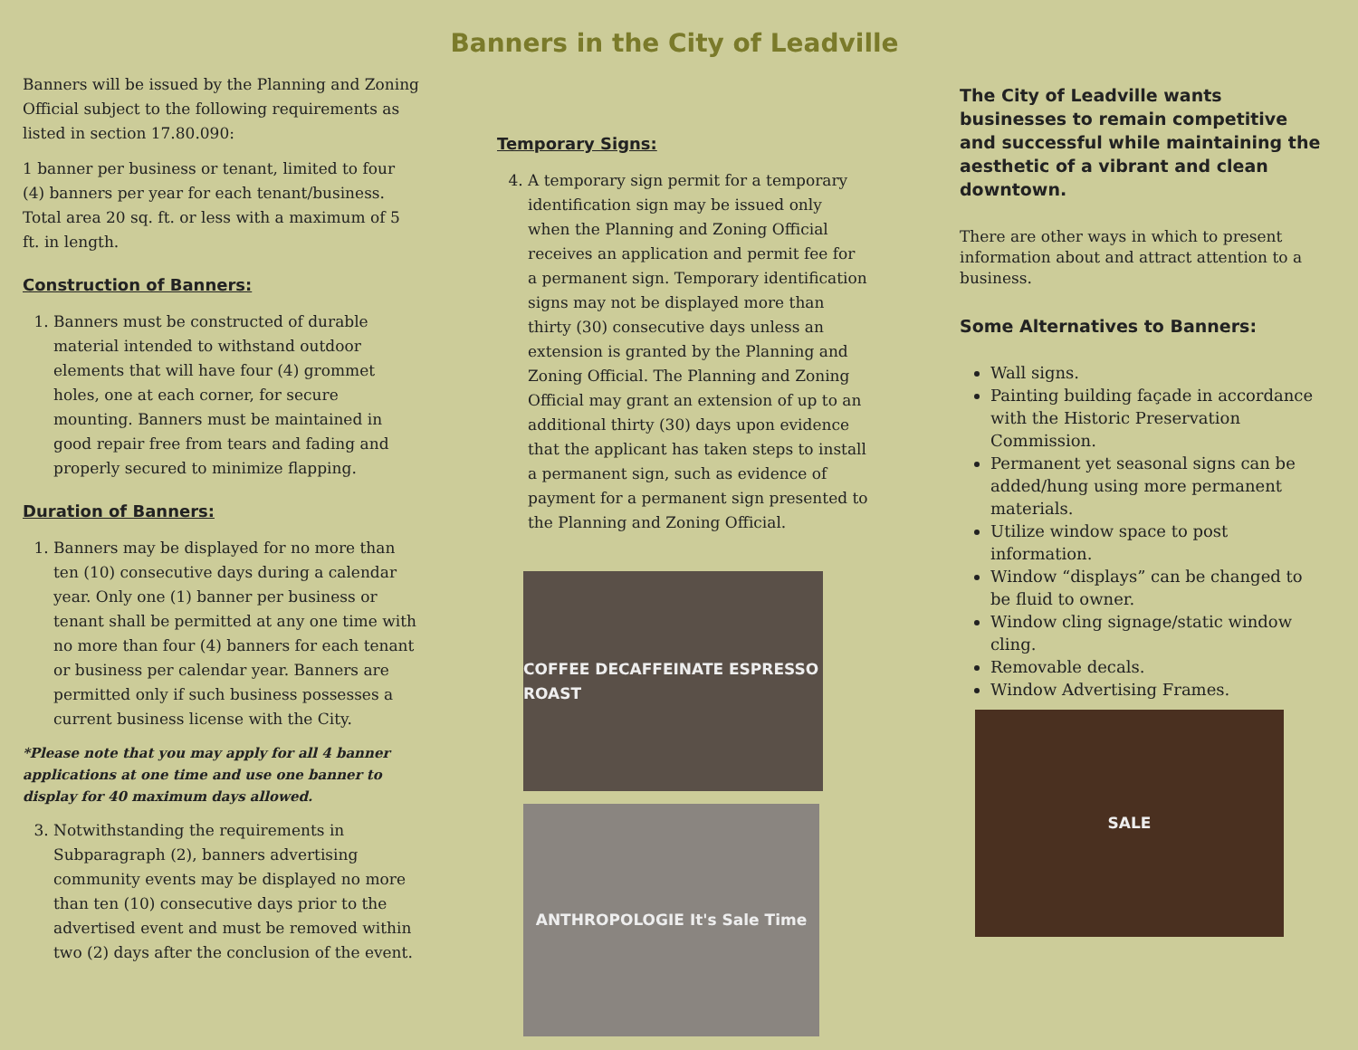Banners in the City of Leadville
Banners will be issued by the Planning and Zoning Official subject to the following requirements as listed in section 17.80.090:
1 banner per business or tenant, limited to four (4) banners per year for each tenant/business. Total area 20 sq. ft. or less with a maximum of 5 ft. in length.
Construction of Banners:
1. Banners must be constructed of durable material intended to withstand outdoor elements that will have four (4) grommet holes, one at each corner, for secure mounting. Banners must be maintained in good repair free from tears and fading and properly secured to minimize flapping.
Duration of Banners:
1. Banners may be displayed for no more than ten (10) consecutive days during a calendar year. Only one (1) banner per business or tenant shall be permitted at any one time with no more than four (4) banners for each tenant or business per calendar year. Banners are permitted only if such business possesses a current business license with the City.
*Please note that you may apply for all 4 banner applications at one time and use one banner to display for 40 maximum days allowed.
3. Notwithstanding the requirements in Subparagraph (2), banners advertising community events may be displayed no more than ten (10) consecutive days prior to the advertised event and must be removed within two (2) days after the conclusion of the event.
Temporary Signs:
4. A temporary sign permit for a temporary identification sign may be issued only when the Planning and Zoning Official receives an application and permit fee for a permanent sign. Temporary identification signs may not be displayed more than thirty (30) consecutive days unless an extension is granted by the Planning and Zoning Official. The Planning and Zoning Official may grant an extension of up to an additional thirty (30) days upon evidence that the applicant has taken steps to install a permanent sign, such as evidence of payment for a permanent sign presented to the Planning and Zoning Official.
COFFEE DECAFFEINATE ESPRESSO ROAST
ANTHROPOLOGIE It's Sale Time
The City of Leadville wants businesses to remain competitive and successful while maintaining the aesthetic of a vibrant and clean downtown.
There are other ways in which to present information about and attract attention to a business.
Some Alternatives to Banners:
Wall signs.
Painting building façade in accordance with the Historic Preservation Commission.
Permanent yet seasonal signs can be added/hung using more permanent materials.
Utilize window space to post information.
Window “displays” can be changed to be fluid to owner.
Window cling signage/static window cling.
Removable decals.
Window Advertising Frames.
SALE